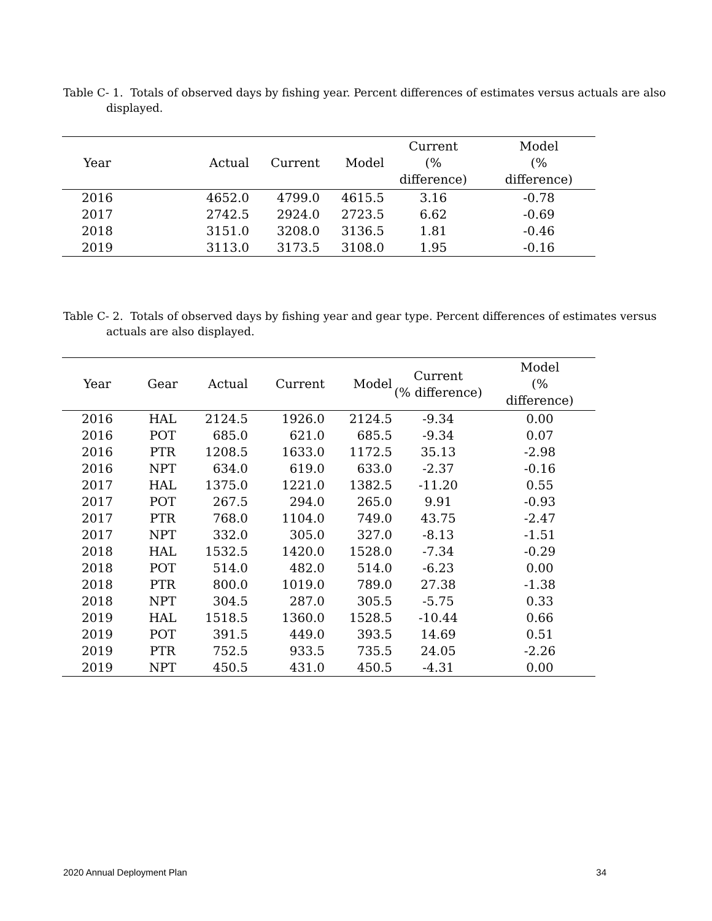Table C- 1. Totals of observed days by fishing year. Percent differences of estimates versus actuals are also displayed.
| Year | Actual | Current | Model | Current (% difference) | Model (% difference) |
| --- | --- | --- | --- | --- | --- |
| 2016 | 4652.0 | 4799.0 | 4615.5 | 3.16 | -0.78 |
| 2017 | 2742.5 | 2924.0 | 2723.5 | 6.62 | -0.69 |
| 2018 | 3151.0 | 3208.0 | 3136.5 | 1.81 | -0.46 |
| 2019 | 3113.0 | 3173.5 | 3108.0 | 1.95 | -0.16 |
Table C- 2. Totals of observed days by fishing year and gear type. Percent differences of estimates versus actuals are also displayed.
| Year | Gear | Actual | Current | Model | Current (% difference) | Model (% difference) |
| --- | --- | --- | --- | --- | --- | --- |
| 2016 | HAL | 2124.5 | 1926.0 | 2124.5 | -9.34 | 0.00 |
| 2016 | POT | 685.0 | 621.0 | 685.5 | -9.34 | 0.07 |
| 2016 | PTR | 1208.5 | 1633.0 | 1172.5 | 35.13 | -2.98 |
| 2016 | NPT | 634.0 | 619.0 | 633.0 | -2.37 | -0.16 |
| 2017 | HAL | 1375.0 | 1221.0 | 1382.5 | -11.20 | 0.55 |
| 2017 | POT | 267.5 | 294.0 | 265.0 | 9.91 | -0.93 |
| 2017 | PTR | 768.0 | 1104.0 | 749.0 | 43.75 | -2.47 |
| 2017 | NPT | 332.0 | 305.0 | 327.0 | -8.13 | -1.51 |
| 2018 | HAL | 1532.5 | 1420.0 | 1528.0 | -7.34 | -0.29 |
| 2018 | POT | 514.0 | 482.0 | 514.0 | -6.23 | 0.00 |
| 2018 | PTR | 800.0 | 1019.0 | 789.0 | 27.38 | -1.38 |
| 2018 | NPT | 304.5 | 287.0 | 305.5 | -5.75 | 0.33 |
| 2019 | HAL | 1518.5 | 1360.0 | 1528.5 | -10.44 | 0.66 |
| 2019 | POT | 391.5 | 449.0 | 393.5 | 14.69 | 0.51 |
| 2019 | PTR | 752.5 | 933.5 | 735.5 | 24.05 | -2.26 |
| 2019 | NPT | 450.5 | 431.0 | 450.5 | -4.31 | 0.00 |
2020 Annual Deployment Plan 34